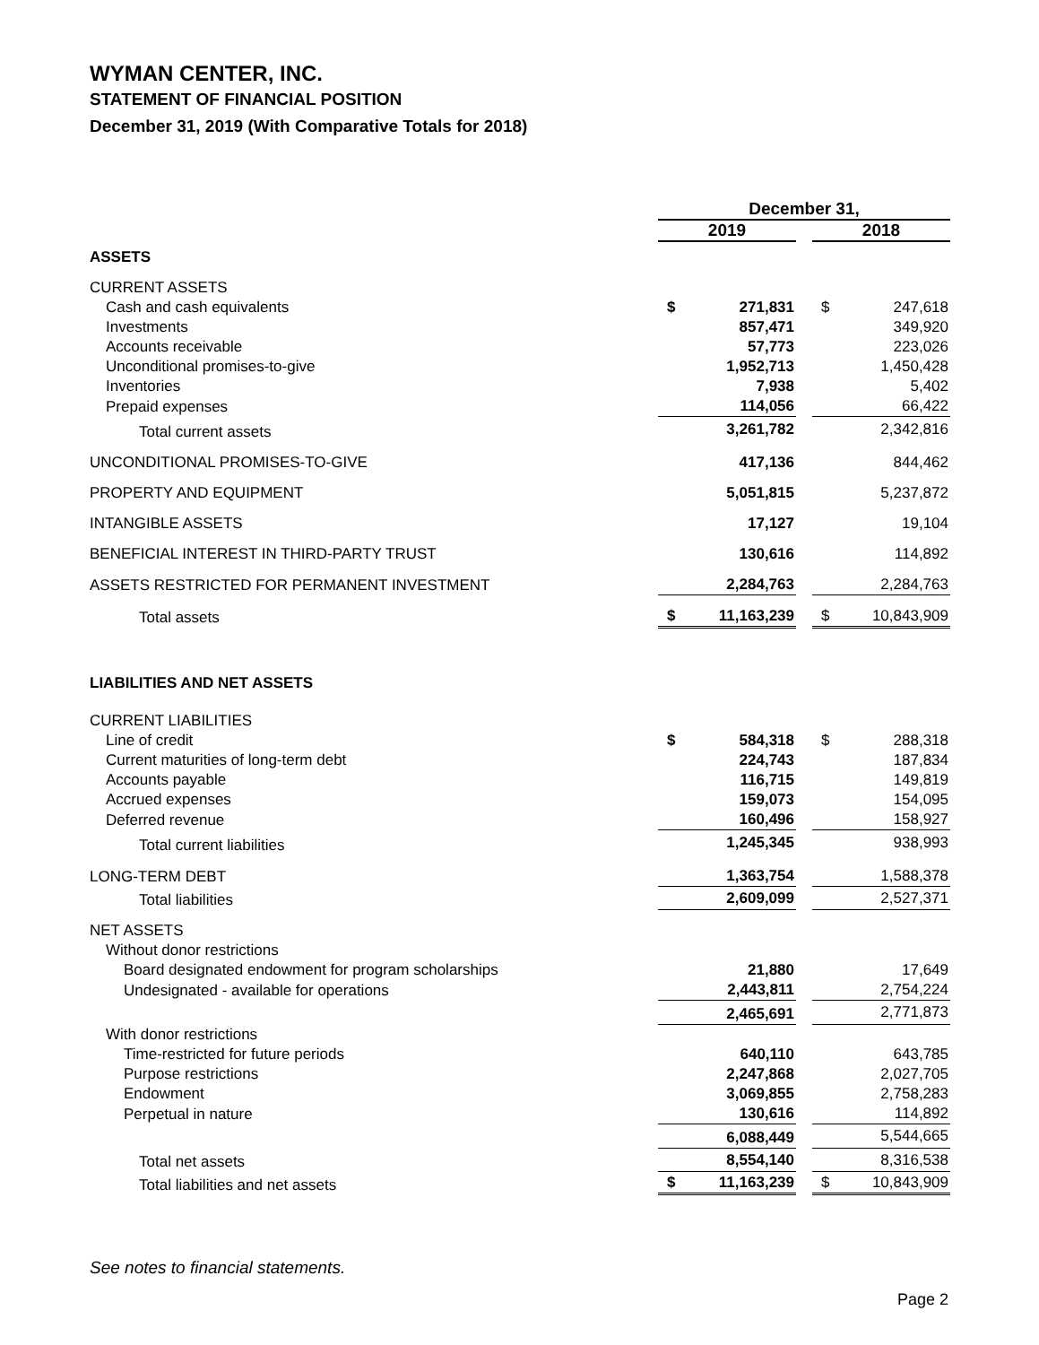WYMAN CENTER, INC.
STATEMENT OF FINANCIAL POSITION
December 31, 2019 (With Comparative Totals for 2018)
| | December 31, | | | | |
| --- | --- | --- | --- | --- | --- |
| | 2019 | | | 2018 | |
| ASSETS | | | | | |
| CURRENT ASSETS | | | | | |
| Cash and cash equivalents | $ | 271,831 | | $ | 247,618 |
| Investments | | 857,471 | | | 349,920 |
| Accounts receivable | | 57,773 | | | 223,026 |
| Unconditional promises-to-give | | 1,952,713 | | | 1,450,428 |
| Inventories | | 7,938 | | | 5,402 |
| Prepaid expenses | | 114,056 | | | 66,422 |
| Total current assets | | 3,261,782 | | | 2,342,816 |
| UNCONDITIONAL PROMISES-TO-GIVE | | 417,136 | | | 844,462 |
| PROPERTY AND EQUIPMENT | | 5,051,815 | | | 5,237,872 |
| INTANGIBLE ASSETS | | 17,127 | | | 19,104 |
| BENEFICIAL INTEREST IN THIRD-PARTY TRUST | | 130,616 | | | 114,892 |
| ASSETS RESTRICTED FOR PERMANENT INVESTMENT | | 2,284,763 | | | 2,284,763 |
| Total assets | $ | 11,163,239 | | $ | 10,843,909 |
| LIABILITIES AND NET ASSETS | | | | | |
| CURRENT LIABILITIES | | | | | |
| Line of credit | $ | 584,318 | | $ | 288,318 |
| Current maturities of long-term debt | | 224,743 | | | 187,834 |
| Accounts payable | | 116,715 | | | 149,819 |
| Accrued expenses | | 159,073 | | | 154,095 |
| Deferred revenue | | 160,496 | | | 158,927 |
| Total current liabilities | | 1,245,345 | | | 938,993 |
| LONG-TERM DEBT | | 1,363,754 | | | 1,588,378 |
| Total liabilities | | 2,609,099 | | | 2,527,371 |
| NET ASSETS | | | | | |
| Without donor restrictions | | | | | |
| Board designated endowment for program scholarships | | 21,880 | | | 17,649 |
| Undesignated - available for operations | | 2,443,811 | | | 2,754,224 |
| | | 2,465,691 | | | 2,771,873 |
| With donor restrictions | | | | | |
| Time-restricted for future periods | | 640,110 | | | 643,785 |
| Purpose restrictions | | 2,247,868 | | | 2,027,705 |
| Endowment | | 3,069,855 | | | 2,758,283 |
| Perpetual in nature | | 130,616 | | | 114,892 |
| | | 6,088,449 | | | 5,544,665 |
| Total net assets | | 8,554,140 | | | 8,316,538 |
| Total liabilities and net assets | $ | 11,163,239 | | $ | 10,843,909 |
See notes to financial statements.
Page 2